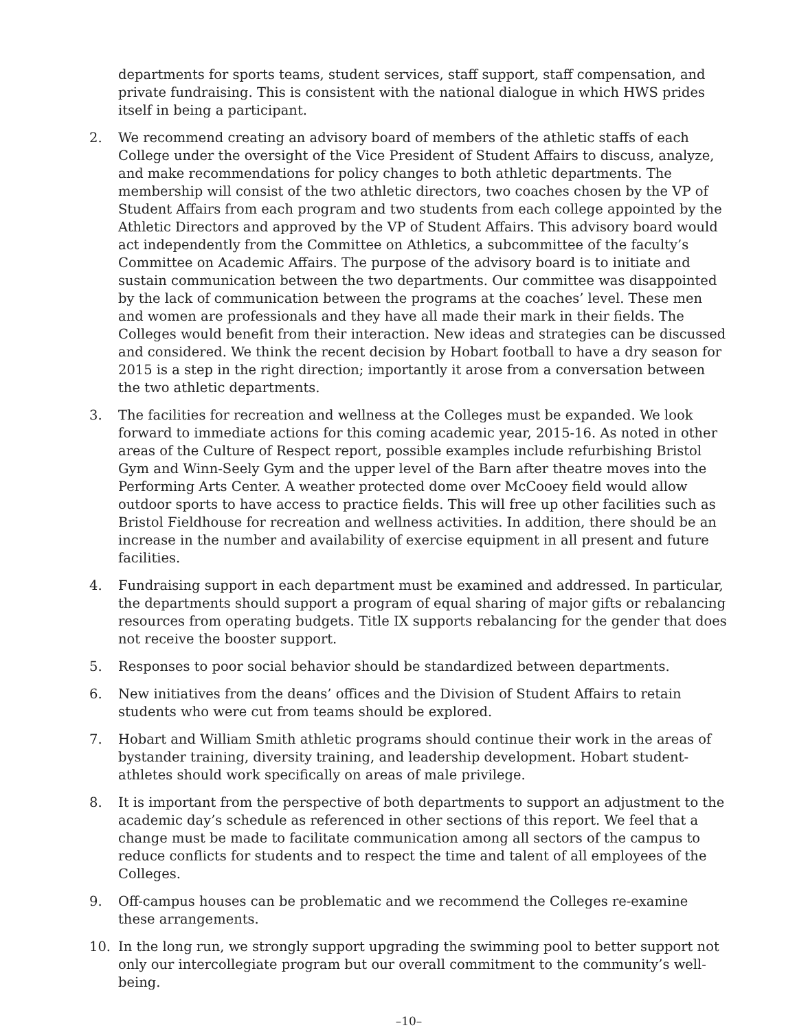departments for sports teams, student services, staff support, staff compensation, and private fundraising. This is consistent with the national dialogue in which HWS prides itself in being a participant.
2. We recommend creating an advisory board of members of the athletic staffs of each College under the oversight of the Vice President of Student Affairs to discuss, analyze, and make recommendations for policy changes to both athletic departments. The membership will consist of the two athletic directors, two coaches chosen by the VP of Student Affairs from each program and two students from each college appointed by the Athletic Directors and approved by the VP of Student Affairs. This advisory board would act independently from the Committee on Athletics, a subcommittee of the faculty’s Committee on Academic Affairs. The purpose of the advisory board is to initiate and sustain communication between the two departments. Our committee was disappointed by the lack of communication between the programs at the coaches’ level. These men and women are professionals and they have all made their mark in their fields. The Colleges would benefit from their interaction. New ideas and strategies can be discussed and considered. We think the recent decision by Hobart football to have a dry season for 2015 is a step in the right direction; importantly it arose from a conversation between the two athletic departments.
3. The facilities for recreation and wellness at the Colleges must be expanded. We look forward to immediate actions for this coming academic year, 2015-16. As noted in other areas of the Culture of Respect report, possible examples include refurbishing Bristol Gym and Winn-Seely Gym and the upper level of the Barn after theatre moves into the Performing Arts Center. A weather protected dome over McCooey field would allow outdoor sports to have access to practice fields. This will free up other facilities such as Bristol Fieldhouse for recreation and wellness activities. In addition, there should be an increase in the number and availability of exercise equipment in all present and future facilities.
4. Fundraising support in each department must be examined and addressed. In particular, the departments should support a program of equal sharing of major gifts or rebalancing resources from operating budgets. Title IX supports rebalancing for the gender that does not receive the booster support.
5. Responses to poor social behavior should be standardized between departments.
6. New initiatives from the deans’ offices and the Division of Student Affairs to retain students who were cut from teams should be explored.
7. Hobart and William Smith athletic programs should continue their work in the areas of bystander training, diversity training, and leadership development. Hobart student-athletes should work specifically on areas of male privilege.
8. It is important from the perspective of both departments to support an adjustment to the academic day’s schedule as referenced in other sections of this report. We feel that a change must be made to facilitate communication among all sectors of the campus to reduce conflicts for students and to respect the time and talent of all employees of the Colleges.
9. Off-campus houses can be problematic and we recommend the Colleges re-examine these arrangements.
10. In the long run, we strongly support upgrading the swimming pool to better support not only our intercollegiate program but our overall commitment to the community’s well-being.
–10–